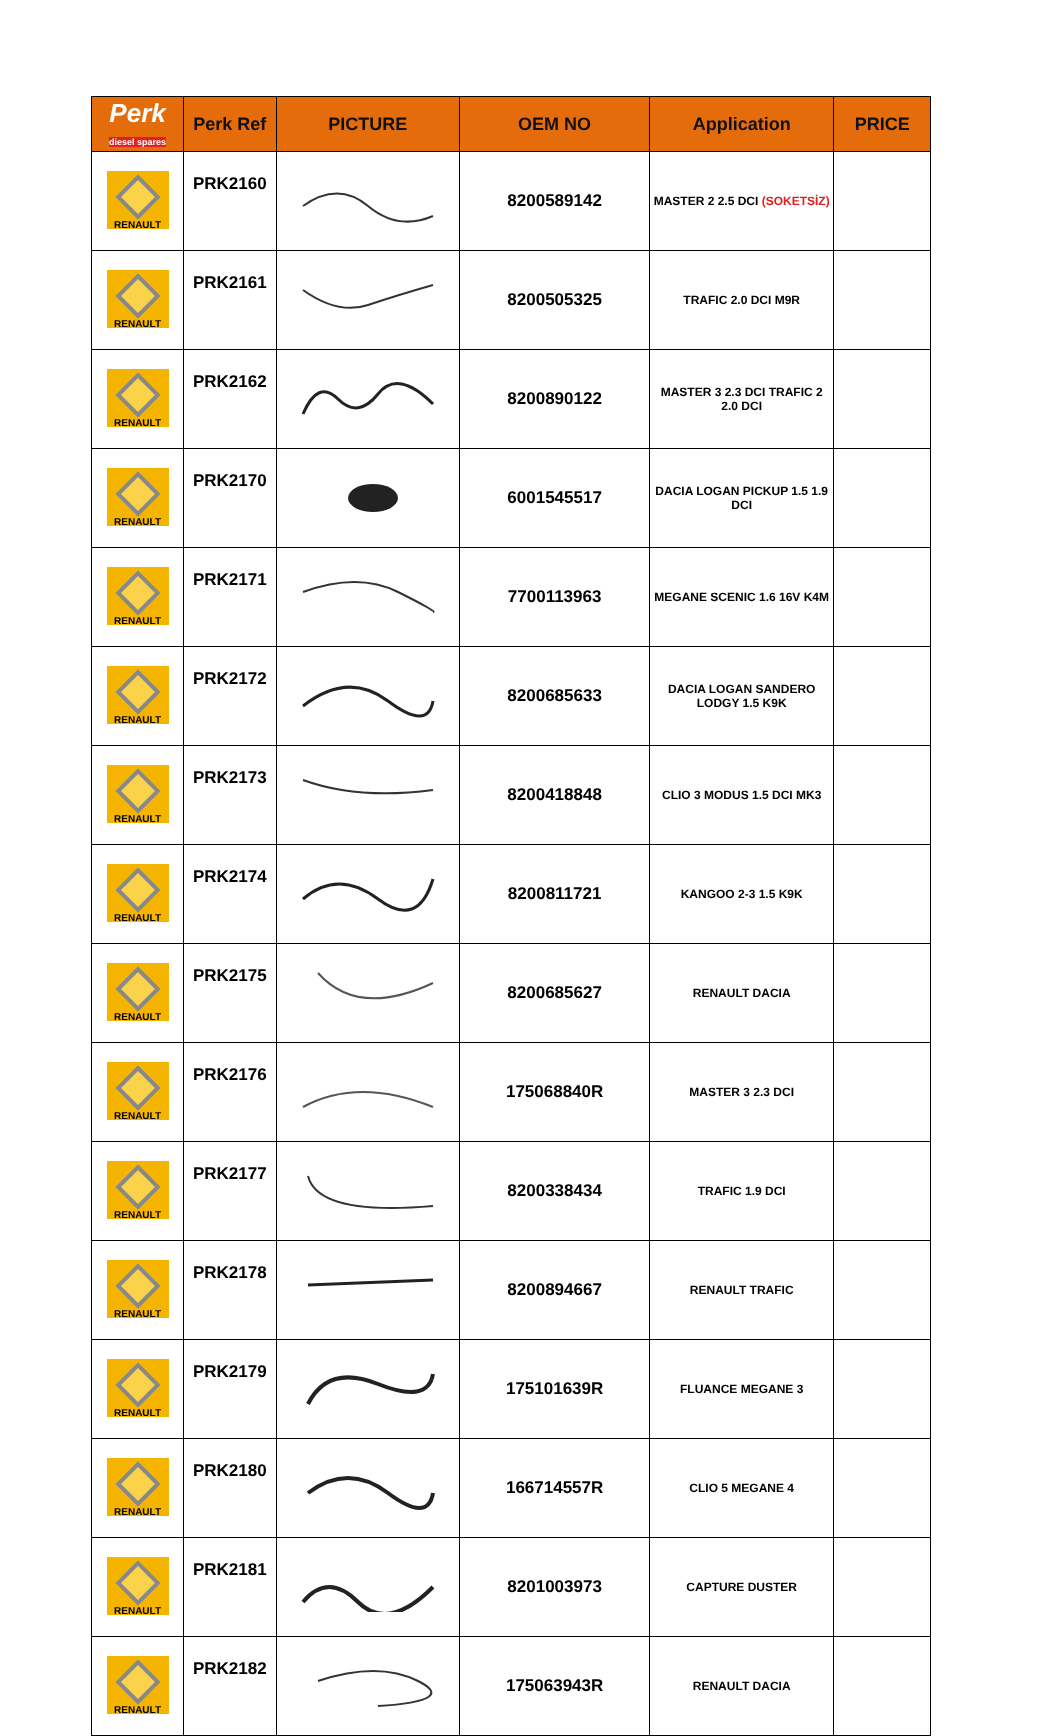| Perk diesel spares | Perk Ref | PICTURE | OEM NO | Application | PRICE |
| --- | --- | --- | --- | --- | --- |
| RENAULT | PRK2160 | | 8200589142 | MASTER 2 2.5 DCI (SOKETSİZ) | |
| RENAULT | PRK2161 | | 8200505325 | TRAFIC 2.0 DCI M9R | |
| RENAULT | PRK2162 | | 8200890122 | MASTER 3 2.3 DCI TRAFIC 2 2.0 DCI | |
| RENAULT | PRK2170 | | 6001545517 | DACIA LOGAN PICKUP 1.5 1.9 DCI | |
| RENAULT | PRK2171 | | 7700113963 | MEGANE SCENIC 1.6 16V K4M | |
| RENAULT | PRK2172 | | 8200685633 | DACIA LOGAN SANDERO LODGY 1.5 K9K | |
| RENAULT | PRK2173 | | 8200418848 | CLIO 3 MODUS 1.5 DCI MK3 | |
| RENAULT | PRK2174 | | 8200811721 | KANGOO 2-3 1.5 K9K | |
| RENAULT | PRK2175 | | 8200685627 | RENAULT DACIA | |
| RENAULT | PRK2176 | | 175068840R | MASTER 3 2.3 DCI | |
| RENAULT | PRK2177 | | 8200338434 | TRAFIC 1.9 DCI | |
| RENAULT | PRK2178 | | 8200894667 | RENAULT TRAFIC | |
| RENAULT | PRK2179 | | 175101639R | FLUANCE MEGANE 3 | |
| RENAULT | PRK2180 | | 166714557R | CLIO 5 MEGANE 4 | |
| RENAULT | PRK2181 | | 8201003973 | CAPTURE DUSTER | |
| RENAULT | PRK2182 | | 175063943R | RENAULT DACIA | |